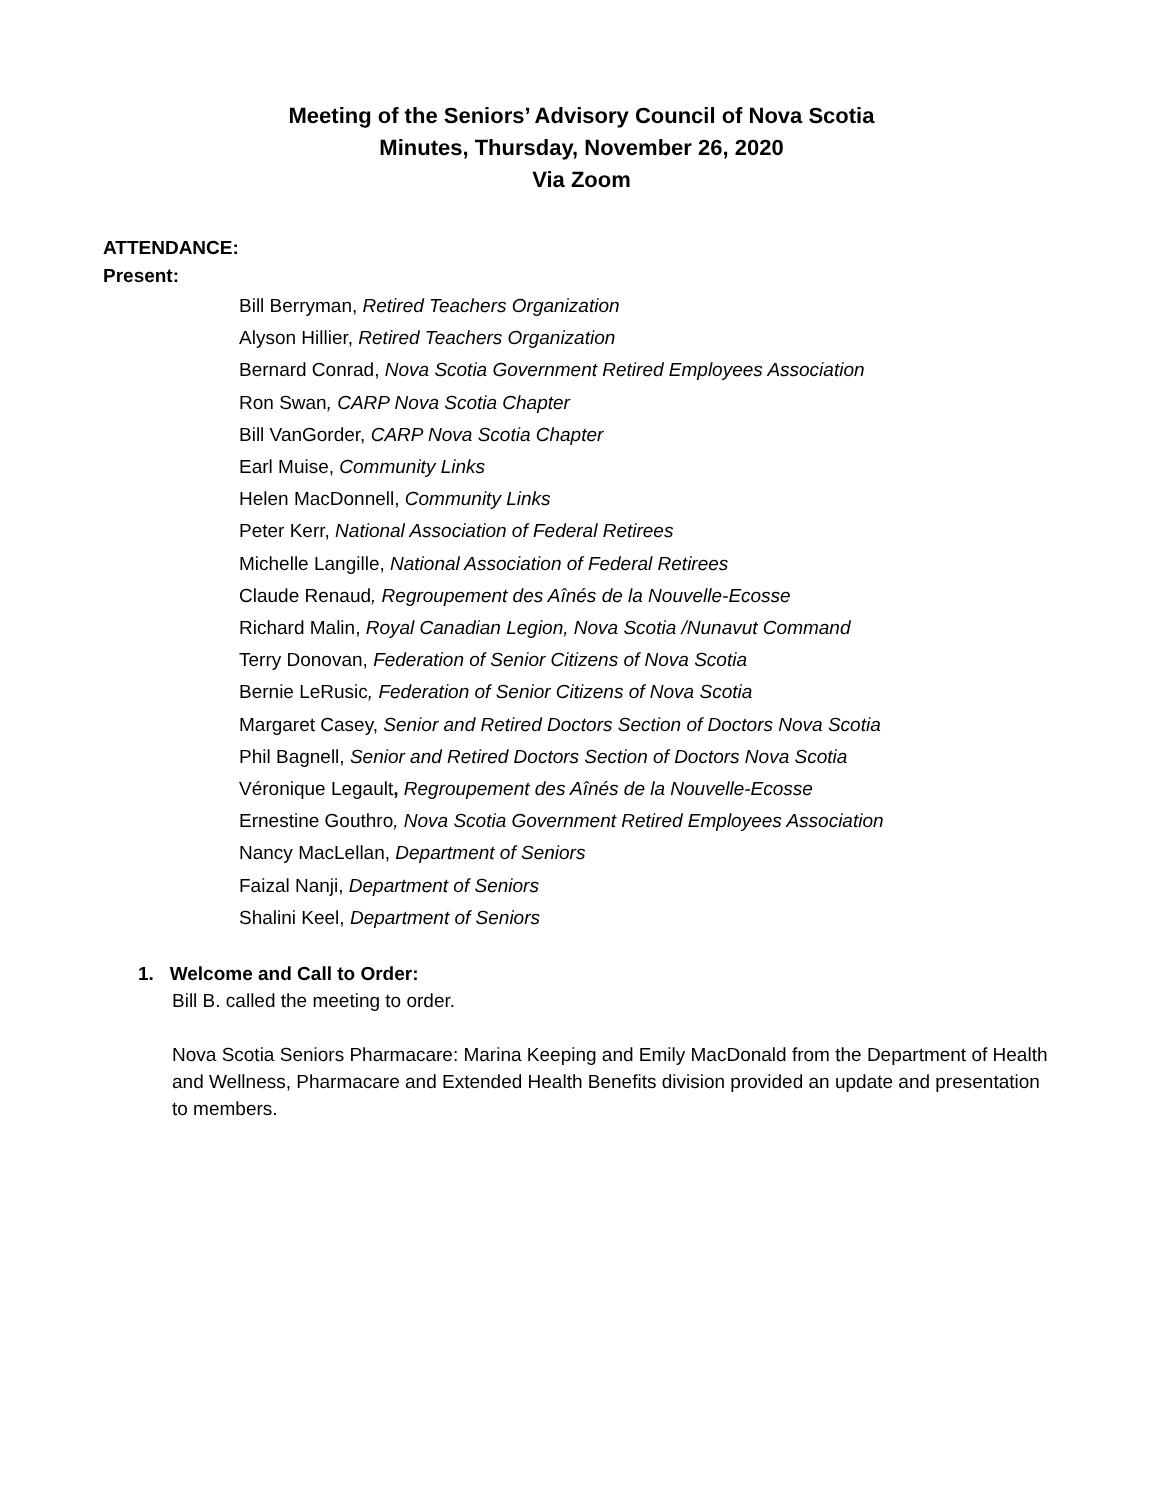Meeting of the Seniors’ Advisory Council of Nova Scotia
Minutes, Thursday, November 26, 2020
Via Zoom
ATTENDANCE:
Present:
Bill Berryman, Retired Teachers Organization
Alyson Hillier, Retired Teachers Organization
Bernard Conrad, Nova Scotia Government Retired Employees Association
Ron Swan, CARP Nova Scotia Chapter
Bill VanGorder, CARP Nova Scotia Chapter
Earl Muise, Community Links
Helen MacDonnell, Community Links
Peter Kerr, National Association of Federal Retirees
Michelle Langille, National Association of Federal Retirees
Claude Renaud, Regroupement des Aînés de la Nouvelle-Ecosse
Richard Malin, Royal Canadian Legion, Nova Scotia /Nunavut Command
Terry Donovan, Federation of Senior Citizens of Nova Scotia
Bernie LeRusic, Federation of Senior Citizens of Nova Scotia
Margaret Casey, Senior and Retired Doctors Section of Doctors Nova Scotia
Phil Bagnell, Senior and Retired Doctors Section of Doctors Nova Scotia
Véronique Legault, Regroupement des Aînés de la Nouvelle-Ecosse
Ernestine Gouthro, Nova Scotia Government Retired Employees Association
Nancy MacLellan, Department of Seniors
Faizal Nanji, Department of Seniors
Shalini Keel, Department of Seniors
1. Welcome and Call to Order:
Bill B. called the meeting to order.
Nova Scotia Seniors Pharmacare: Marina Keeping and Emily MacDonald from the Department of Health and Wellness, Pharmacare and Extended Health Benefits division provided an update and presentation to members.